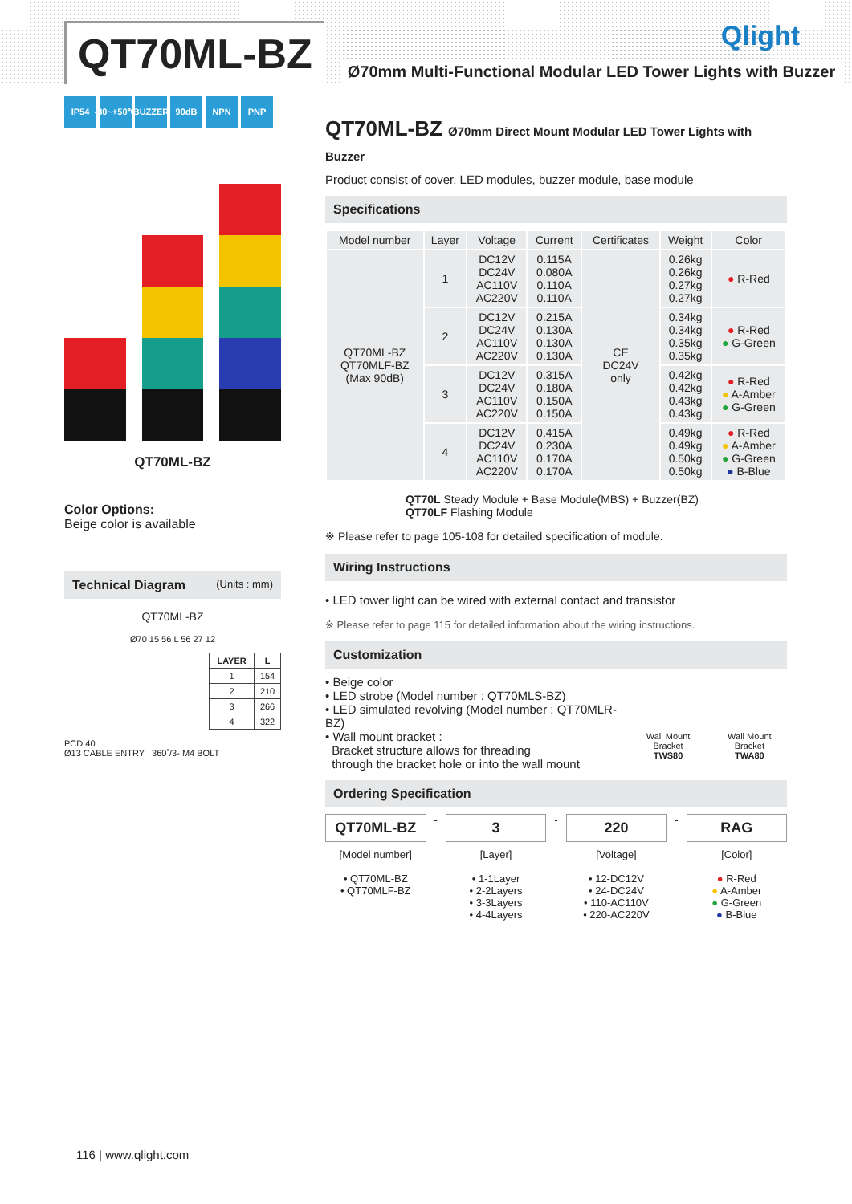QT70ML-BZ
Ø70mm Multi-Functional Modular LED Tower Lights with Buzzer
Qlight
IP54 -30~+50℃ BUZZER 90dB NPN PNP
QT70ML-BZ
Color Options:
Beige color is available
Technical Diagram (Units : mm)
QT70ML-BZ
Ø70 15 56 L 56 27 12
| LAYER | L |
| --- | --- |
| 1 | 154 |
| 2 | 210 |
| 3 | 266 |
| 4 | 322 |
PCD 40
Ø13 CABLE ENTRY 360˚/3- M4 BOLT
QT70ML-BZ Ø70mm Direct Mount Modular LED Tower Lights with Buzzer
Product consist of cover, LED modules, buzzer module, base module
Specifications
| Model number | Layer | Voltage | Current | Certificates | Weight | Color |
| --- | --- | --- | --- | --- | --- | --- |
| QT70ML-BZ QT70MLF-BZ (Max 90dB) | 1 | DC12V DC24V AC110V AC220V | 0.115A 0.080A 0.110A 0.110A | CE DC24V only | 0.26kg 0.26kg 0.27kg 0.27kg | ● R-Red |
| | 2 | DC12V DC24V AC110V AC220V | 0.215A 0.130A 0.130A 0.130A | | 0.34kg 0.34kg 0.35kg 0.35kg | ● R-Red ● G-Green |
| | 3 | DC12V DC24V AC110V AC220V | 0.315A 0.180A 0.150A 0.150A | | 0.42kg 0.42kg 0.43kg 0.43kg | ● R-Red ● A-Amber ● G-Green |
| | 4 | DC12V DC24V AC110V AC220V | 0.415A 0.230A 0.170A 0.170A | | 0.49kg 0.49kg 0.50kg 0.50kg | ● R-Red ● A-Amber ● G-Green ● B-Blue |
QT70L Steady Module + Base Module(MBS) + Buzzer(BZ)
QT70LF Flashing Module
※ Please refer to page 105-108 for detailed specification of module.
Wiring Instructions
• LED tower light can be wired with external contact and transistor
※ Please refer to page 115 for detailed information about the wiring instructions.
Customization
• Beige color
• LED strobe (Model number : QT70MLS-BZ)
• LED simulated revolving (Model number : QT70MLR-BZ)
• Wall mount bracket :
Bracket structure allows for threading
through the bracket hole or into the wall mount
Wall Mount Bracket
TWS80
Wall Mount Bracket
TWA80
Ordering Specification
QT70ML-BZ
[Model number]
• QT70ML-BZ
• QT70MLF-BZ
-
3
[Layer]
• 1-1Layer
• 2-2Layers
• 3-3Layers
• 4-4Layers
-
220
[Voltage]
• 12-DC12V
• 24-DC24V
• 110-AC110V
• 220-AC220V
-
RAG
[Color]
● R-Red
● A-Amber
● G-Green
● B-Blue
116 | www.qlight.com